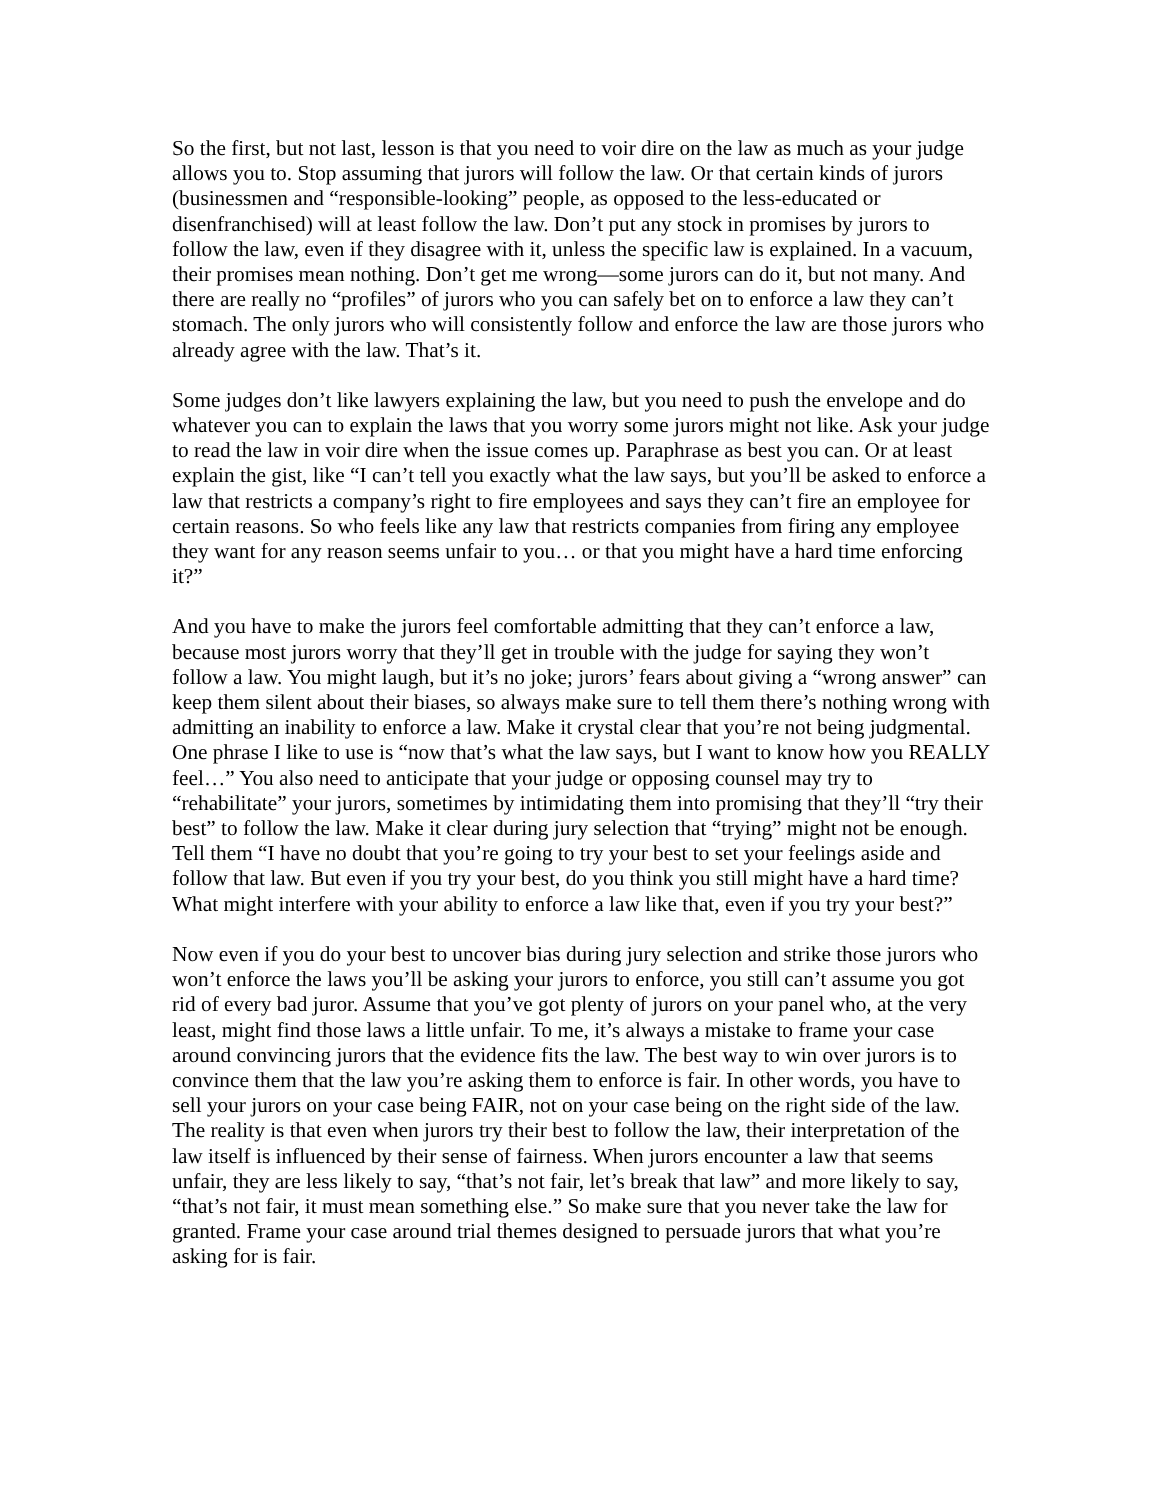So the first, but not last, lesson is that you need to voir dire on the law as much as your judge allows you to. Stop assuming that jurors will follow the law. Or that certain kinds of jurors (businessmen and “responsible-looking” people, as opposed to the less-educated or disenfranchised) will at least follow the law. Don’t put any stock in promises by jurors to follow the law, even if they disagree with it, unless the specific law is explained. In a vacuum, their promises mean nothing. Don’t get me wrong—some jurors can do it, but not many. And there are really no “profiles” of jurors who you can safely bet on to enforce a law they can’t stomach. The only jurors who will consistently follow and enforce the law are those jurors who already agree with the law. That’s it.
Some judges don’t like lawyers explaining the law, but you need to push the envelope and do whatever you can to explain the laws that you worry some jurors might not like. Ask your judge to read the law in voir dire when the issue comes up. Paraphrase as best you can. Or at least explain the gist, like “I can’t tell you exactly what the law says, but you’ll be asked to enforce a law that restricts a company’s right to fire employees and says they can’t fire an employee for certain reasons. So who feels like any law that restricts companies from firing any employee they want for any reason seems unfair to you… or that you might have a hard time enforcing it?”
And you have to make the jurors feel comfortable admitting that they can’t enforce a law, because most jurors worry that they’ll get in trouble with the judge for saying they won’t follow a law. You might laugh, but it’s no joke; jurors’ fears about giving a “wrong answer” can keep them silent about their biases, so always make sure to tell them there’s nothing wrong with admitting an inability to enforce a law. Make it crystal clear that you’re not being judgmental. One phrase I like to use is “now that’s what the law says, but I want to know how you REALLY feel…” You also need to anticipate that your judge or opposing counsel may try to “rehabilitate” your jurors, sometimes by intimidating them into promising that they’ll “try their best” to follow the law. Make it clear during jury selection that “trying” might not be enough. Tell them “I have no doubt that you’re going to try your best to set your feelings aside and follow that law. But even if you try your best, do you think you still might have a hard time? What might interfere with your ability to enforce a law like that, even if you try your best?”
Now even if you do your best to uncover bias during jury selection and strike those jurors who won’t enforce the laws you’ll be asking your jurors to enforce, you still can’t assume you got rid of every bad juror. Assume that you’ve got plenty of jurors on your panel who, at the very least, might find those laws a little unfair. To me, it’s always a mistake to frame your case around convincing jurors that the evidence fits the law. The best way to win over jurors is to convince them that the law you’re asking them to enforce is fair. In other words, you have to sell your jurors on your case being FAIR, not on your case being on the right side of the law. The reality is that even when jurors try their best to follow the law, their interpretation of the law itself is influenced by their sense of fairness. When jurors encounter a law that seems unfair, they are less likely to say, “that’s not fair, let’s break that law” and more likely to say, “that’s not fair, it must mean something else.” So make sure that you never take the law for granted. Frame your case around trial themes designed to persuade jurors that what you’re asking for is fair.